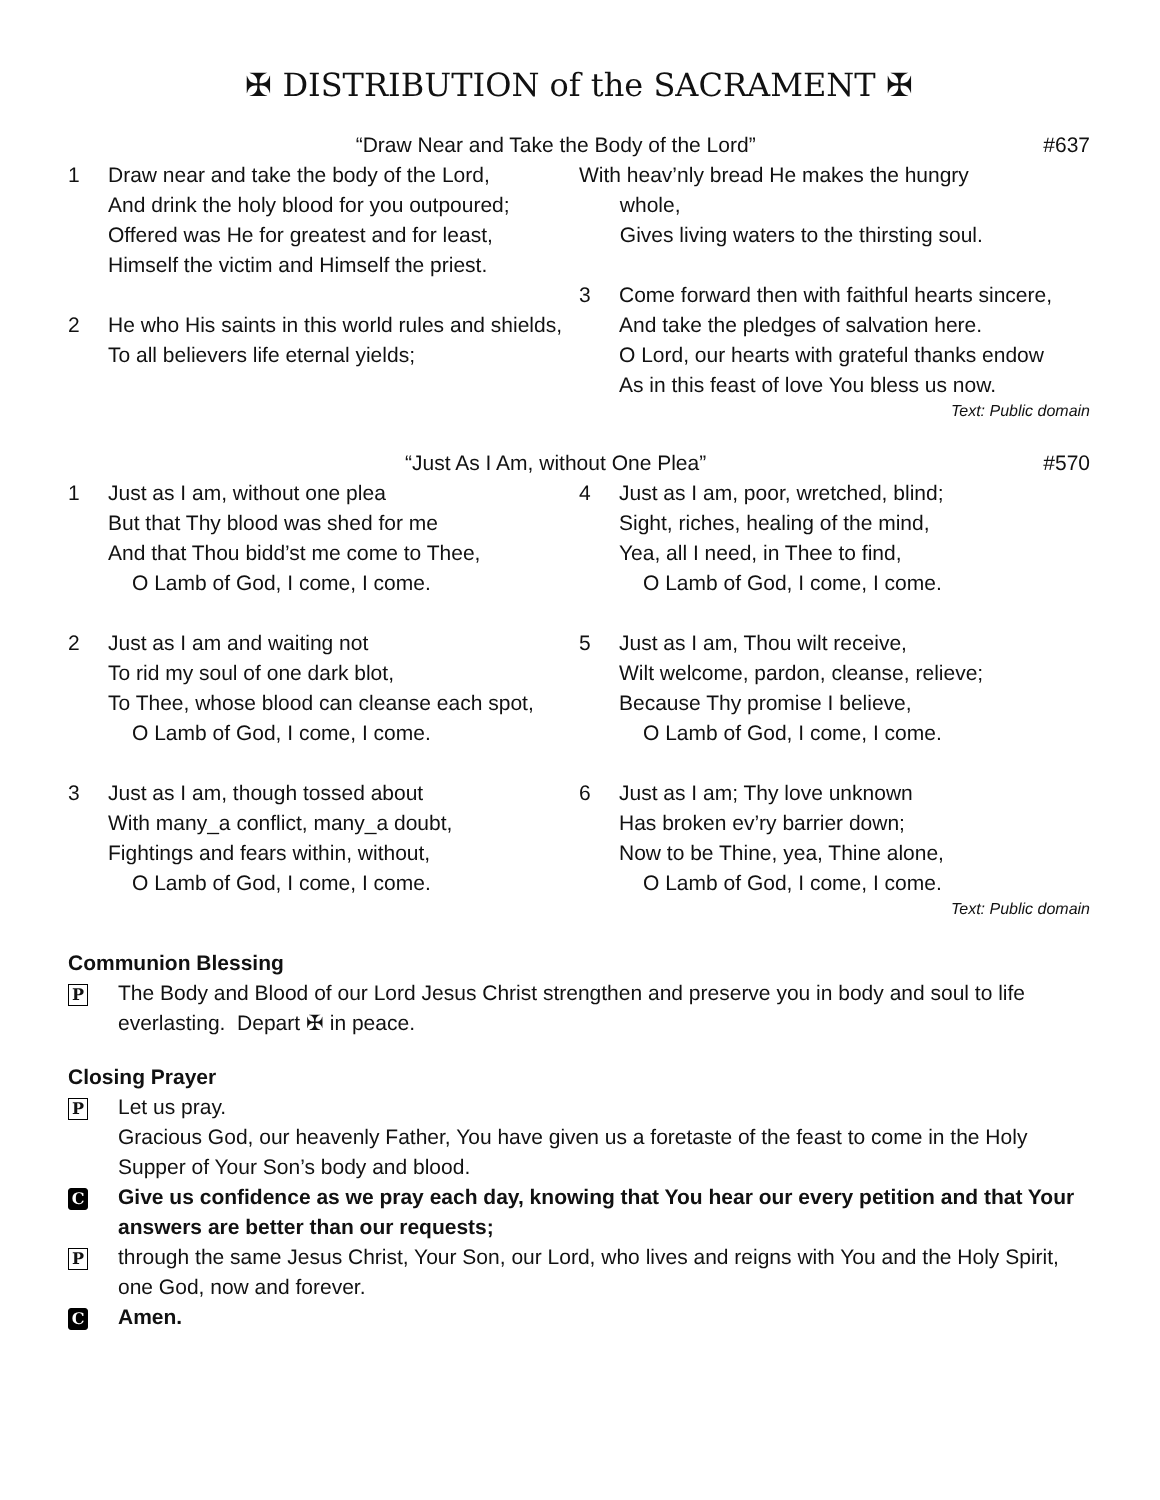✠ DISTRIBUTION of the SACRAMENT ✠
“Draw Near and Take the Body of the Lord” #637
1 Draw near and take the body of the Lord,
And drink the holy blood for you outpoured;
Offered was He for greatest and for least,
Himself the victim and Himself the priest.
2 He who His saints in this world rules and shields,
To all believers life eternal yields;
With heav’nly bread He makes the hungry
whole,
Gives living waters to the thirsting soul.
3 Come forward then with faithful hearts sincere,
And take the pledges of salvation here.
O Lord, our hearts with grateful thanks endow
As in this feast of love You bless us now.
Text: Public domain
“Just As I Am, without One Plea” #570
1 Just as I am, without one plea
But that Thy blood was shed for me
And that Thou bidd’st me come to Thee,
O Lamb of God, I come, I come.
2 Just as I am and waiting not
To rid my soul of one dark blot,
To Thee, whose blood can cleanse each spot,
O Lamb of God, I come, I come.
3 Just as I am, though tossed about
With many_a conflict, many_a doubt,
Fightings and fears within, without,
O Lamb of God, I come, I come.
4 Just as I am, poor, wretched, blind;
Sight, riches, healing of the mind,
Yea, all I need, in Thee to find,
O Lamb of God, I come, I come.
5 Just as I am, Thou wilt receive,
Wilt welcome, pardon, cleanse, relieve;
Because Thy promise I believe,
O Lamb of God, I come, I come.
6 Just as I am; Thy love unknown
Has broken ev’ry barrier down;
Now to be Thine, yea, Thine alone,
O Lamb of God, I come, I come.
Text: Public domain
Communion Blessing
P
The Body and Blood of our Lord Jesus Christ strengthen and preserve you in body and soul to life everlasting. Depart ✠ in peace.
Closing Prayer
P
Let us pray.
Gracious God, our heavenly Father, You have given us a foretaste of the feast to come in the Holy Supper of Your Son’s body and blood.
C
Give us confidence as we pray each day, knowing that You hear our every petition and that Your answers are better than our requests;
P
through the same Jesus Christ, Your Son, our Lord, who lives and reigns with You and the Holy Spirit, one God, now and forever.
C
Amen.